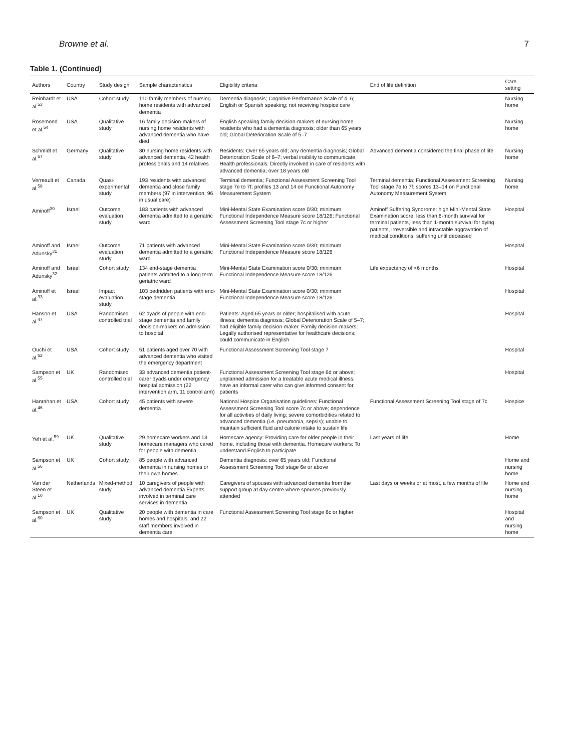Browne et al. 7
Table 1. (Continued)
| Authors | Country | Study design | Sample characteristics | Eligibility criteria | End of life definition | Care setting |
| --- | --- | --- | --- | --- | --- | --- |
| Reinhardt et al.<sup>53</sup> | USA | Cohort study | 110 family members of nursing home residents with advanced dementia | Dementia diagnosis; Cognitive Performance Scale of 4–6; English or Spanish speaking; not receiving hospice care | | Nursing home |
| Rosemond et al.<sup>54</sup> | USA | Qualitative study | 16 family decision-makers of nursing home residents with advanced dementia who have died | English speaking family decision-makers of nursing home residents who had a dementia diagnosis; older than 65 years old; Global Deterioration Scale of 5–7 | | Nursing home |
| Schmidt et al.<sup>57</sup> | Germany | Qualitative study | 30 nursing home residents with advanced dementia, 42 health professionals and 14 relatives | Residents: Over 65 years old; any dementia diagnosis; Global Deterioration Scale of 6–7; verbal inability to communicate. Health professionals: Directly involved in care of residents with advanced dementia; over 18 years old | Advanced dementia considered the final phase of life | Nursing home |
| Verreault et al.<sup>58</sup> | Canada | Quasi-experimental study | 193 residents with advanced dementia and close family members (97 in intervention, 96 in usual care) | Terminal dementia; Functional Assessment Screening Tool stage 7e to 7f; profiles 13 and 14 on Functional Autonomy Measurement System | Terminal dementia; Functional Assessment Screening Tool stage 7e to 7f; scores 13–14 on Functional Autonomy Measurement System | Nursing home |
| Aminoff<sup>30</sup> | Israel | Outcome evaluation study | 183 patients with advanced dementia admitted to a geriatric ward | Mini-Mental State Examination score 0/30; minimum Functional Independence Measure score 18/126; Functional Assessment Screening Tool stage 7c or higher | Aminoff Suffering Syndrome: high Mini-Mental State Examination score, less than 6-month survival for terminal patients, less than 1-month survival for dying patients, irreversible and intractable aggravation of medical conditions, suffering until deceased | Hospital |
| Aminoff and Adunsky<sup>31</sup> | Israel | Outcome evaluation study | 71 patients with advanced dementia admitted to a geriatric ward | Mini-Mental State Examination score 0/30; minimum Functional Independence Measure score 18/126 | | Hospital |
| Aminoff and Adunsky<sup>32</sup> | Israel | Cohort study | 134 end-stage dementia patients admitted to a long term geriatric ward | Mini-Mental State Examination score 0/30; minimum Functional Independence Measure score 18/126 | Life expectancy of <6 months | Hospital |
| Aminoff et al.<sup>33</sup> | Israel | Impact evaluation study | 103 bedridden patients with end-stage dementia | Mini-Mental State Examination score 0/30; minimum Functional Independence Measure score 18/126 | | Hospital |
| Hanson et al.<sup>47</sup> | USA | Randomised controlled trial | 62 dyads of people with end-stage dementia and family decision-makers on admission to hospital | Patients: Aged 65 years or older; hospitalised with acute illness; dementia diagnosis; Global Deterioration Scale of 5–7; had eligible family decision-maker. Family decision-makers: Legally authorised representative for healthcare decisions; could communicate in English | | Hospital |
| Ouchi et al.<sup>52</sup> | USA | Cohort study | 51 patients aged over 70 with advanced dementia who visited the emergency department | Functional Assessment Screening Tool stage 7 | | Hospital |
| Sampson et al.<sup>55</sup> | UK | Randomised controlled trial | 33 advanced dementia patient-carer dyads under emergency hospital admission (22 intervention arm, 11 control arm) | Functional Assessment Screening Tool stage 6d or above; unplanned admission for a treatable acute medical illness; have an informal carer who can give informed consent for patients | | Hospital |
| Hanrahan et al.<sup>46</sup> | USA | Cohort study | 45 patients with severe dementia | National Hospice Organisation guidelines: Functional Assessment Screening Tool score 7c or above; dependence for all activities of daily living; severe comorbidities related to advanced dementia (i.e. pneumonia, sepsis); unable to maintain sufficient fluid and calorie intake to sustain life | Functional Assessment Screening Tool stage of 7c | Hospice |
| Yeh et al.<sup>59</sup> | UK | Qualitative study | 29 homecare workers and 13 homecare managers who cared for people with dementia | Homecare agency: Providing care for older people in their home, including those with dementia. Homecare workers: To understand English to participate | Last years of life | Home |
| Sampson et al.<sup>56</sup> | UK | Cohort study | 85 people with advanced dementia in nursing homes or their own homes | Dementia diagnosis; over 65 years old; Functional Assessment Screening Tool stage 6e or above | | Home and nursing home |
| Van der Steen et al.<sup>10</sup> | Netherlands | Mixed-method study | 10 caregivers of people with advanced dementia Experts involved in terminal care services in dementia | Caregivers of spouses with advanced dementia from the support group at day centre where spouses previously attended | Last days or weeks or at most, a few months of life | Home and nursing home |
| Sampson et al.<sup>60</sup> | UK | Qualitative study | 20 people with dementia in care homes and hospitals; and 22 staff members involved in dementia care | Functional Assessment Screening Tool stage 6c or higher | | Hospital and nursing home |